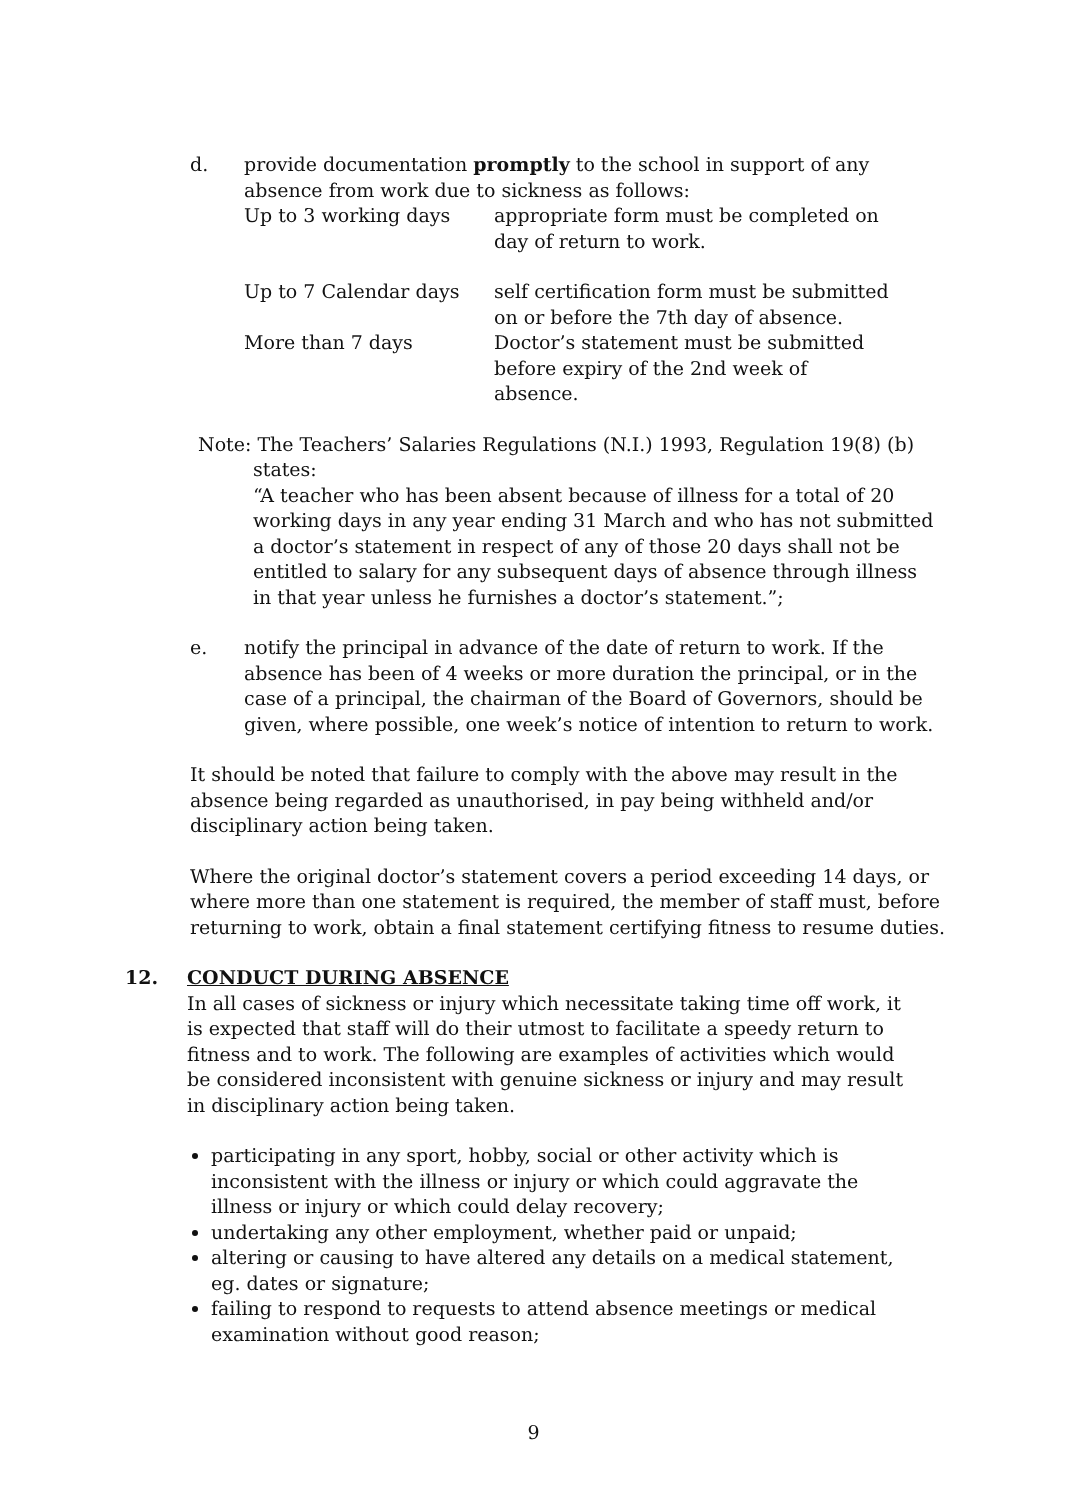d. provide documentation promptly to the school in support of any absence from work due to sickness as follows:
Up to 3 working days
appropriate form must be completed on day of return to work.
Up to 7 Calendar days
self certification form must be submitted on or before the 7th day of absence.
More than 7 days
Doctor’s statement must be submitted before expiry of the 2nd week of absence.
Note: The Teachers’ Salaries Regulations (N.I.) 1993, Regulation 19(8) (b)
states:
“A teacher who has been absent because of illness for a total of 20 working days in any year ending 31 March and who has not submitted a doctor’s statement in respect of any of those 20 days shall not be entitled to salary for any subsequent days of absence through illness in that year unless he furnishes a doctor’s statement.”;
e. notify the principal in advance of the date of return to work. If the absence has been of 4 weeks or more duration the principal, or in the case of a principal, the chairman of the Board of Governors, should be given, where possible, one week’s notice of intention to return to work.
It should be noted that failure to comply with the above may result in the absence being regarded as unauthorised, in pay being withheld and/or disciplinary action being taken.
Where the original doctor’s statement covers a period exceeding 14 days, or where more than one statement is required, the member of staff must, before returning to work, obtain a final statement certifying fitness to resume duties.
12. CONDUCT DURING ABSENCE
In all cases of sickness or injury which necessitate taking time off work, it is expected that staff will do their utmost to facilitate a speedy return to fitness and to work. The following are examples of activities which would be considered inconsistent with genuine sickness or injury and may result in disciplinary action being taken.
participating in any sport, hobby, social or other activity which is inconsistent with the illness or injury or which could aggravate the illness or injury or which could delay recovery;
undertaking any other employment, whether paid or unpaid;
altering or causing to have altered any details on a medical statement, eg. dates or signature;
failing to respond to requests to attend absence meetings or medical examination without good reason;
9